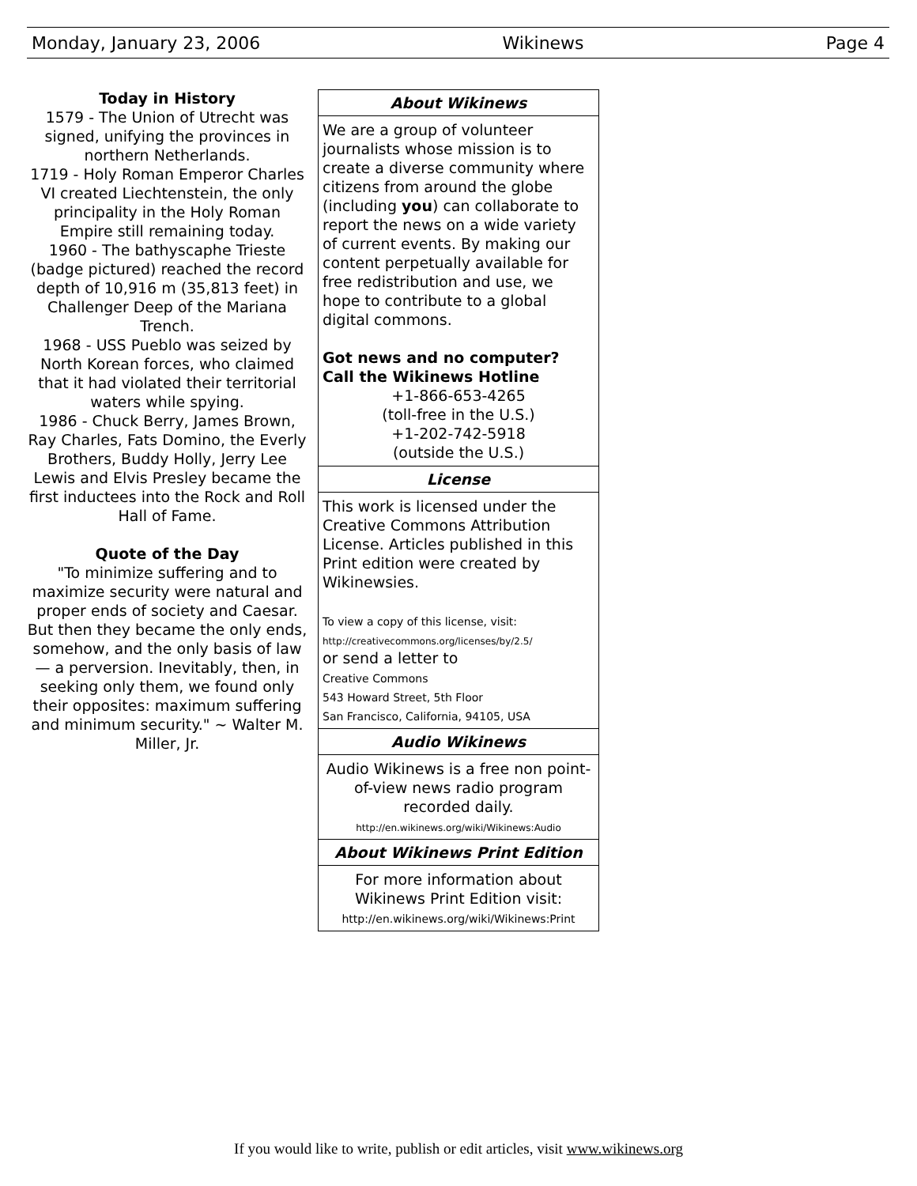Monday, January 23, 2006 Wikinews Page 4
Today in History
1579 - The Union of Utrecht was signed, unifying the provinces in northern Netherlands.
1719 - Holy Roman Emperor Charles VI created Liechtenstein, the only principality in the Holy Roman Empire still remaining today.
1960 - The bathyscaphe Trieste (badge pictured) reached the record depth of 10,916 m (35,813 feet) in Challenger Deep of the Mariana Trench.
1968 - USS Pueblo was seized by North Korean forces, who claimed that it had violated their territorial waters while spying.
1986 - Chuck Berry, James Brown, Ray Charles, Fats Domino, the Everly Brothers, Buddy Holly, Jerry Lee Lewis and Elvis Presley became the first inductees into the Rock and Roll Hall of Fame.
Quote of the Day
"To minimize suffering and to maximize security were natural and proper ends of society and Caesar. But then they became the only ends, somehow, and the only basis of law — a perversion. Inevitably, then, in seeking only them, we found only their opposites: maximum suffering and minimum security." ~ Walter M. Miller, Jr.
About Wikinews
We are a group of volunteer journalists whose mission is to create a diverse community where citizens from around the globe (including you) can collaborate to report the news on a wide variety of current events. By making our content perpetually available for free redistribution and use, we hope to contribute to a global digital commons.
Got news and no computer?
Call the Wikinews Hotline
+1-866-653-4265
(toll-free in the U.S.)
+1-202-742-5918
(outside the U.S.)
License
This work is licensed under the Creative Commons Attribution License. Articles published in this Print edition were created by Wikinewsies.
To view a copy of this license, visit:
http://creativecommons.org/licenses/by/2.5/
or send a letter to
Creative Commons
543 Howard Street, 5th Floor
San Francisco, California, 94105, USA
Audio Wikinews
Audio Wikinews is a free non point-of-view news radio program recorded daily.
http://en.wikinews.org/wiki/Wikinews:Audio
About Wikinews Print Edition
For more information about Wikinews Print Edition visit:
http://en.wikinews.org/wiki/Wikinews:Print
If you would like to write, publish or edit articles, visit www.wikinews.org